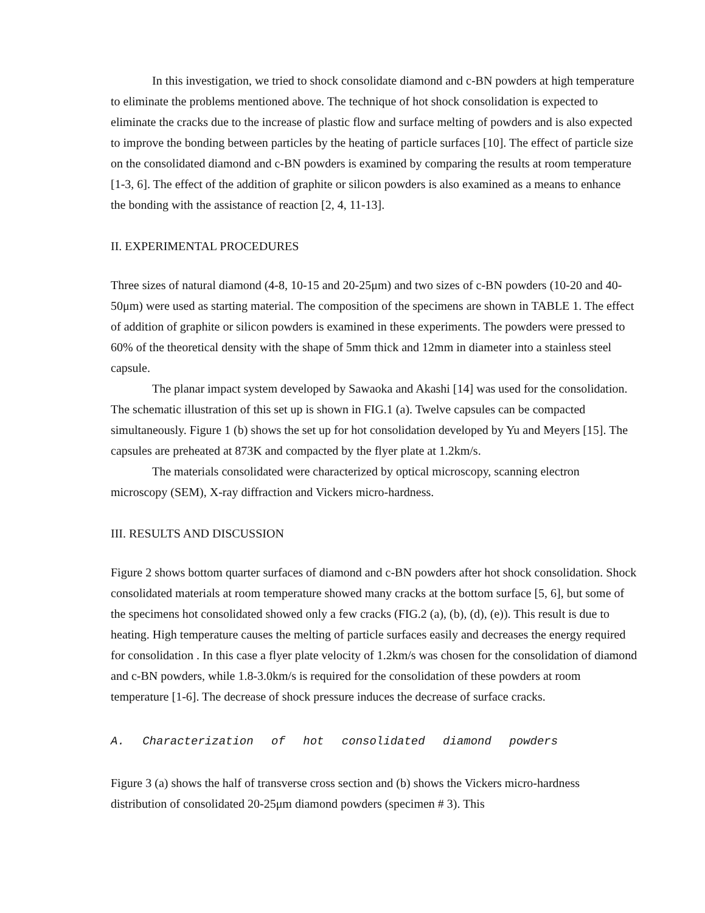In this investigation, we tried to shock consolidate diamond and c-BN powders at high temperature to eliminate the problems mentioned above. The technique of hot shock consolidation is expected to eliminate the cracks due to the increase of plastic flow and surface melting of powders and is also expected to improve the bonding between particles by the heating of particle surfaces [10]. The effect of particle size on the consolidated diamond and c-BN powders is examined by comparing the results at room temperature [1-3, 6]. The effect of the addition of graphite or silicon powders is also examined as a means to enhance the bonding with the assistance of reaction [2, 4, 11-13].
II. EXPERIMENTAL PROCEDURES
Three sizes of natural diamond (4-8, 10-15 and 20-25μm) and two sizes of c-BN powders (10-20 and 40-50μm) were used as starting material. The composition of the specimens are shown in TABLE 1. The effect of addition of graphite or silicon powders is examined in these experiments. The powders were pressed to 60% of the theoretical density with the shape of 5mm thick and 12mm in diameter into a stainless steel capsule.
The planar impact system developed by Sawaoka and Akashi [14] was used for the consolidation. The schematic illustration of this set up is shown in FIG.1 (a). Twelve capsules can be compacted simultaneously. Figure 1 (b) shows the set up for hot consolidation developed by Yu and Meyers [15]. The capsules are preheated at 873K and compacted by the flyer plate at 1.2km/s.
The materials consolidated were characterized by optical microscopy, scanning electron microscopy (SEM), X-ray diffraction and Vickers micro-hardness.
III. RESULTS AND DISCUSSION
Figure 2 shows bottom quarter surfaces of diamond and c-BN powders after hot shock consolidation. Shock consolidated materials at room temperature showed many cracks at the bottom surface [5, 6], but some of the specimens hot consolidated showed only a few cracks (FIG.2 (a), (b), (d), (e)). This result is due to heating. High temperature causes the melting of particle surfaces easily and decreases the energy required for consolidation . In this case a flyer plate velocity of 1.2km/s was chosen for the consolidation of diamond and c-BN powders, while 1.8-3.0km/s is required for the consolidation of these powders at room temperature [1-6]. The decrease of shock pressure induces the decrease of surface cracks.
A. Characterization of hot consolidated diamond powders
Figure 3 (a) shows the half of transverse cross section and (b) shows the Vickers micro-hardness distribution of consolidated 20-25μm diamond powders (specimen # 3). This